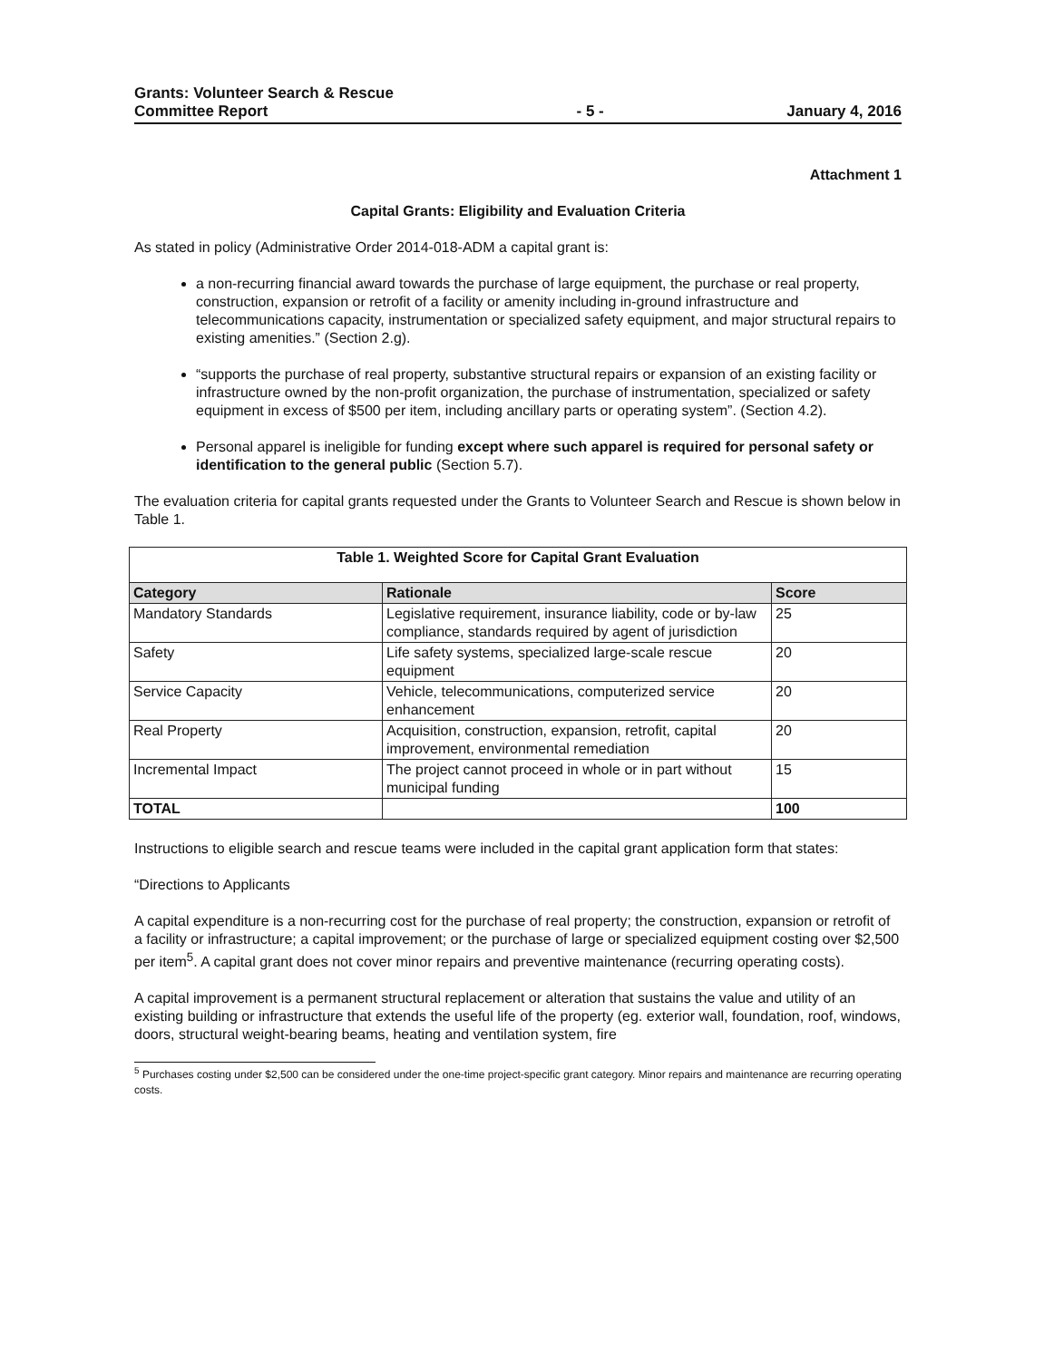Grants: Volunteer Search & Rescue
Committee Report
- 5 -
January 4, 2016
Attachment 1
Capital Grants: Eligibility and Evaluation Criteria
As stated in policy (Administrative Order 2014-018-ADM a capital grant is:
a non-recurring financial award towards the purchase of large equipment, the purchase or real property, construction, expansion or retrofit of a facility or amenity including in-ground infrastructure and telecommunications capacity, instrumentation or specialized safety equipment, and major structural repairs to existing amenities.” (Section 2.g).
“supports the purchase of real property, substantive structural repairs or expansion of an existing facility or infrastructure owned by the non-profit organization, the purchase of instrumentation, specialized or safety equipment in excess of $500 per item, including ancillary parts or operating system”. (Section 4.2).
Personal apparel is ineligible for funding except where such apparel is required for personal safety or identification to the general public (Section 5.7).
The evaluation criteria for capital grants requested under the Grants to Volunteer Search and Rescue is shown below in Table 1.
| Table 1. Weighted Score for Capital Grant Evaluation | | |
| --- | --- | --- |
| Category | Rationale | Score |
| Mandatory Standards | Legislative requirement, insurance liability, code or by-law compliance, standards required by agent of jurisdiction | 25 |
| Safety | Life safety systems, specialized large-scale rescue equipment | 20 |
| Service Capacity | Vehicle, telecommunications, computerized service enhancement | 20 |
| Real Property | Acquisition, construction, expansion, retrofit, capital improvement, environmental remediation | 20 |
| Incremental Impact | The project cannot proceed in whole or in part without municipal funding | 15 |
| TOTAL | | 100 |
Instructions to eligible search and rescue teams were included in the capital grant application form that states:
“Directions to Applicants
A capital expenditure is a non-recurring cost for the purchase of real property; the construction, expansion or retrofit of a facility or infrastructure; a capital improvement; or the purchase of large or specialized equipment costing over $2,500 per item<sup>5</sup>. A capital grant does not cover minor repairs and preventive maintenance (recurring operating costs).
A capital improvement is a permanent structural replacement or alteration that sustains the value and utility of an existing building or infrastructure that extends the useful life of the property (eg. exterior wall, foundation, roof, windows, doors, structural weight-bearing beams, heating and ventilation system, fire
<sup>5</sup> Purchases costing under $2,500 can be considered under the one-time project-specific grant category. Minor repairs and maintenance are recurring operating costs.